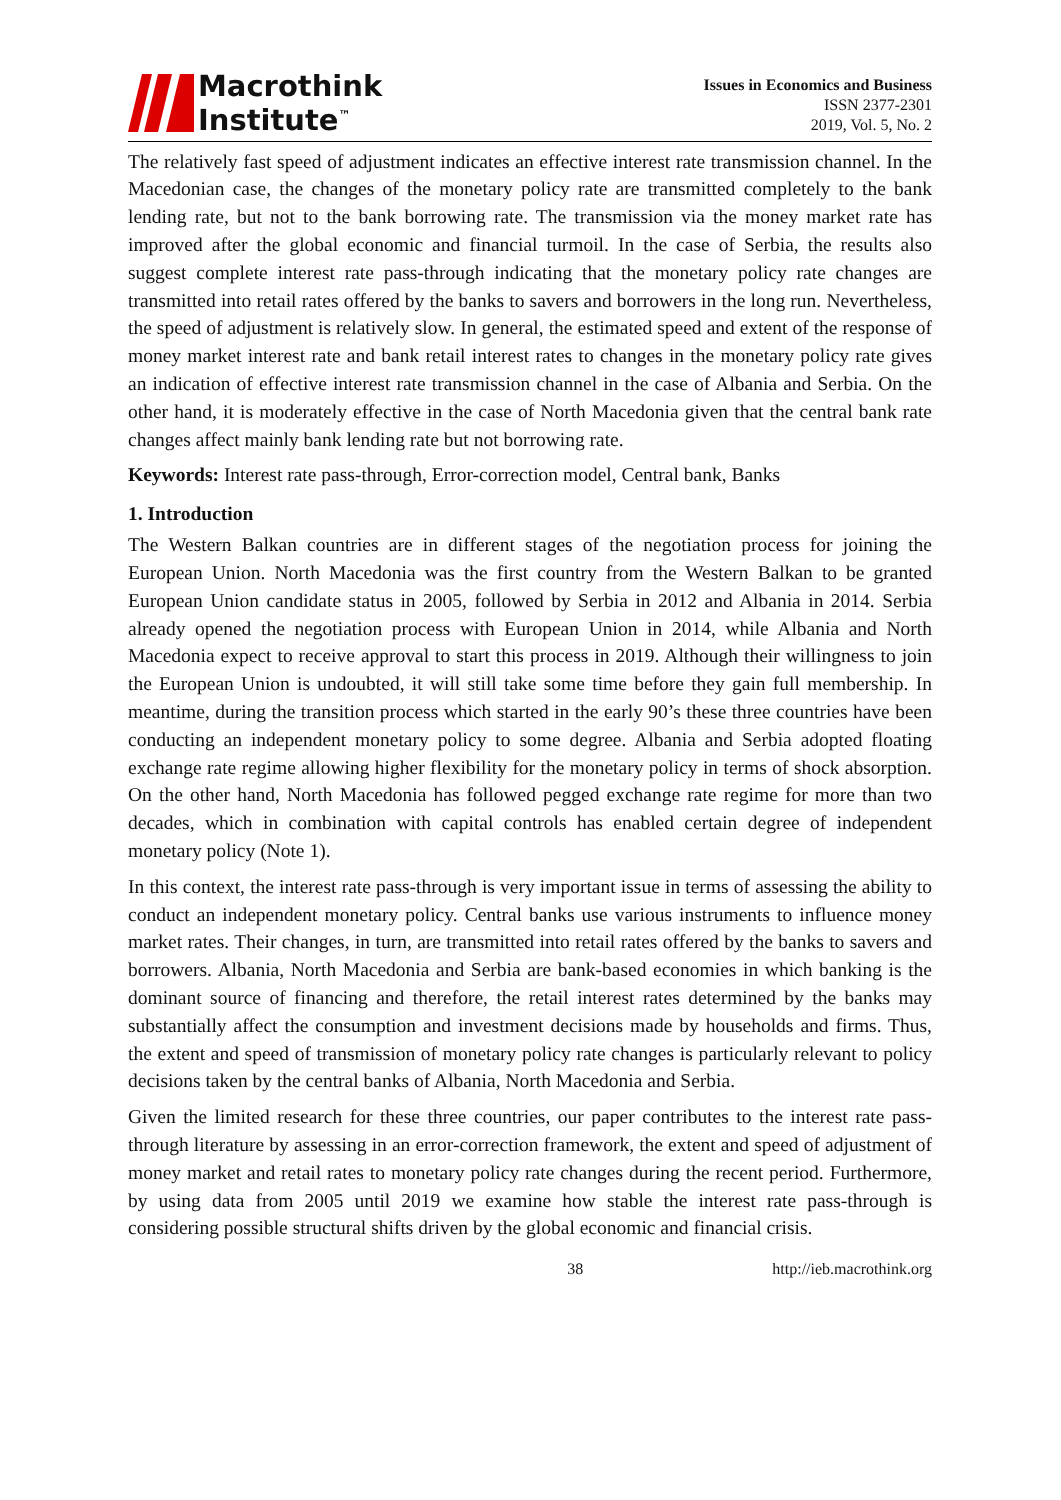Macrothink
Institute<sup>™</sup>
Issues in Economics and Business
ISSN 2377-2301
2019, Vol. 5, No. 2
The relatively fast speed of adjustment indicates an effective interest rate transmission channel. In the Macedonian case, the changes of the monetary policy rate are transmitted completely to the bank lending rate, but not to the bank borrowing rate. The transmission via the money market rate has improved after the global economic and financial turmoil. In the case of Serbia, the results also suggest complete interest rate pass-through indicating that the monetary policy rate changes are transmitted into retail rates offered by the banks to savers and borrowers in the long run. Nevertheless, the speed of adjustment is relatively slow. In general, the estimated speed and extent of the response of money market interest rate and bank retail interest rates to changes in the monetary policy rate gives an indication of effective interest rate transmission channel in the case of Albania and Serbia. On the other hand, it is moderately effective in the case of North Macedonia given that the central bank rate changes affect mainly bank lending rate but not borrowing rate.
Keywords: Interest rate pass-through, Error-correction model, Central bank, Banks
1. Introduction
The Western Balkan countries are in different stages of the negotiation process for joining the European Union. North Macedonia was the first country from the Western Balkan to be granted European Union candidate status in 2005, followed by Serbia in 2012 and Albania in 2014. Serbia already opened the negotiation process with European Union in 2014, while Albania and North Macedonia expect to receive approval to start this process in 2019. Although their willingness to join the European Union is undoubted, it will still take some time before they gain full membership. In meantime, during the transition process which started in the early 90’s these three countries have been conducting an independent monetary policy to some degree. Albania and Serbia adopted floating exchange rate regime allowing higher flexibility for the monetary policy in terms of shock absorption. On the other hand, North Macedonia has followed pegged exchange rate regime for more than two decades, which in combination with capital controls has enabled certain degree of independent monetary policy (Note 1).
In this context, the interest rate pass-through is very important issue in terms of assessing the ability to conduct an independent monetary policy. Central banks use various instruments to influence money market rates. Their changes, in turn, are transmitted into retail rates offered by the banks to savers and borrowers. Albania, North Macedonia and Serbia are bank-based economies in which banking is the dominant source of financing and therefore, the retail interest rates determined by the banks may substantially affect the consumption and investment decisions made by households and firms. Thus, the extent and speed of transmission of monetary policy rate changes is particularly relevant to policy decisions taken by the central banks of Albania, North Macedonia and Serbia.
Given the limited research for these three countries, our paper contributes to the interest rate pass-through literature by assessing in an error-correction framework, the extent and speed of adjustment of money market and retail rates to monetary policy rate changes during the recent period. Furthermore, by using data from 2005 until 2019 we examine how stable the interest rate pass-through is considering possible structural shifts driven by the global economic and financial crisis.
38 http://ieb.macrothink.org